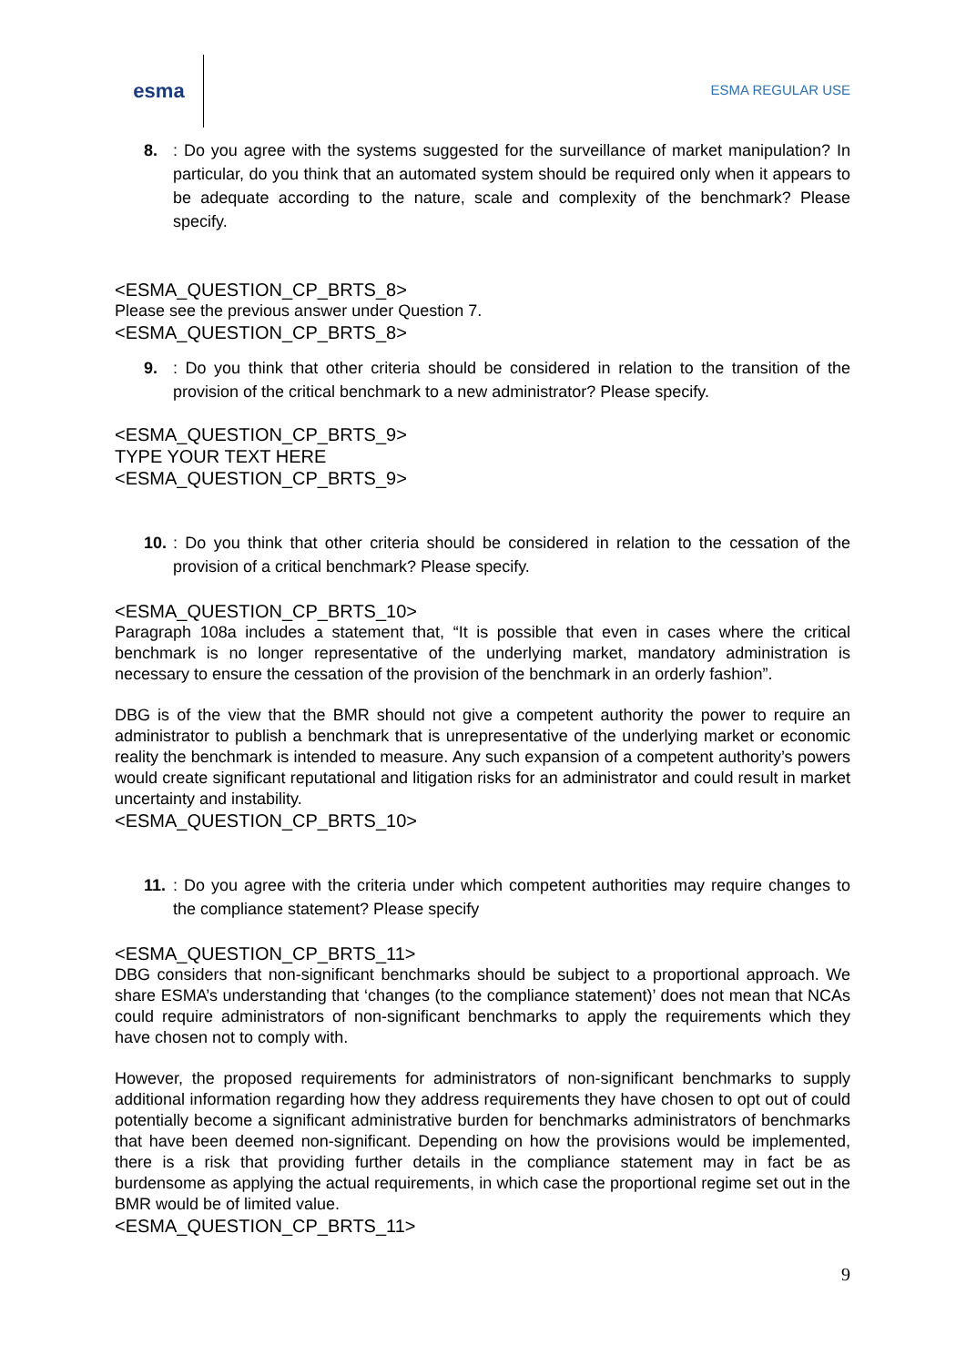esma
ESMA REGULAR USE
8.: Do you agree with the systems suggested for the surveillance of market manipulation? In particular, do you think that an automated system should be required only when it appears to be adequate according to the nature, scale and complexity of the benchmark? Please specify.
<ESMA_QUESTION_CP_BRTS_8>
Please see the previous answer under Question 7.
<ESMA_QUESTION_CP_BRTS_8>
9.: Do you think that other criteria should be considered in relation to the transition of the provision of the critical benchmark to a new administrator? Please specify.
<ESMA_QUESTION_CP_BRTS_9>
TYPE YOUR TEXT HERE
<ESMA_QUESTION_CP_BRTS_9>
10.: Do you think that other criteria should be considered in relation to the cessation of the provision of a critical benchmark? Please specify.
<ESMA_QUESTION_CP_BRTS_10>
Paragraph 108a includes a statement that, “It is possible that even in cases where the critical benchmark is no longer representative of the underlying market, mandatory administration is necessary to ensure the cessation of the provision of the benchmark in an orderly fashion”.
DBG is of the view that the BMR should not give a competent authority the power to require an administrator to publish a benchmark that is unrepresentative of the underlying market or economic reality the benchmark is intended to measure. Any such expansion of a competent authority’s powers would create significant reputational and litigation risks for an administrator and could result in market uncertainty and instability.
<ESMA_QUESTION_CP_BRTS_10>
11.: Do you agree with the criteria under which competent authorities may require changes to the compliance statement? Please specify
<ESMA_QUESTION_CP_BRTS_11>
DBG considers that non-significant benchmarks should be subject to a proportional approach. We share ESMA’s understanding that ‘changes (to the compliance statement)’ does not mean that NCAs could require administrators of non-significant benchmarks to apply the requirements which they have chosen not to comply with.
However, the proposed requirements for administrators of non-significant benchmarks to supply additional information regarding how they address requirements they have chosen to opt out of could potentially become a significant administrative burden for benchmarks administrators of benchmarks that have been deemed non-significant. Depending on how the provisions would be implemented, there is a risk that providing further details in the compliance statement may in fact be as burdensome as applying the actual requirements, in which case the proportional regime set out in the BMR would be of limited value.
<ESMA_QUESTION_CP_BRTS_11>
9